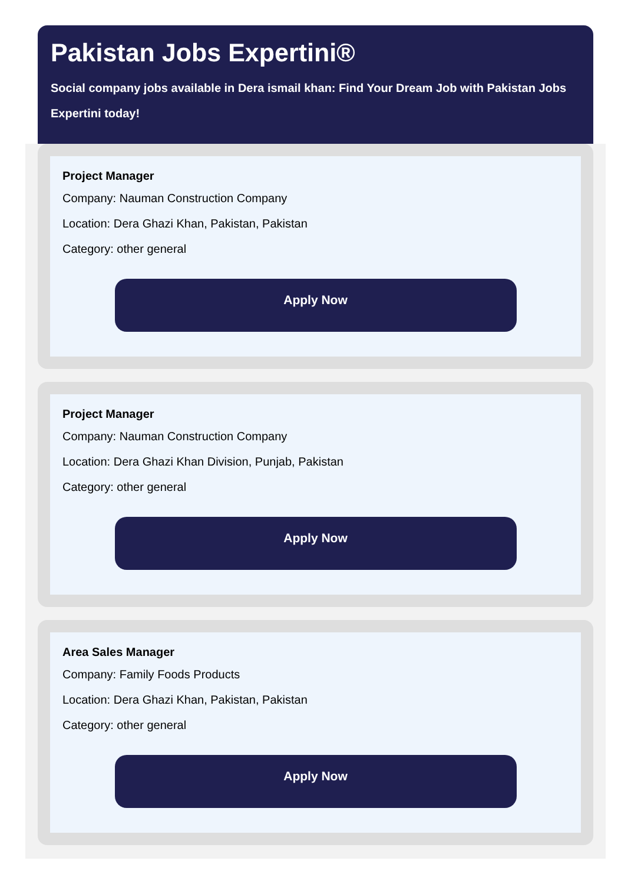Pakistan Jobs Expertini®
Social company jobs available in Dera ismail khan: Find Your Dream Job with Pakistan Jobs
Expertini today!
Project Manager
Company: Nauman Construction Company
Location: Dera Ghazi Khan, Pakistan, Pakistan
Category: other general
Apply Now
Project Manager
Company: Nauman Construction Company
Location: Dera Ghazi Khan Division, Punjab, Pakistan
Category: other general
Apply Now
Area Sales Manager
Company: Family Foods Products
Location: Dera Ghazi Khan, Pakistan, Pakistan
Category: other general
Apply Now